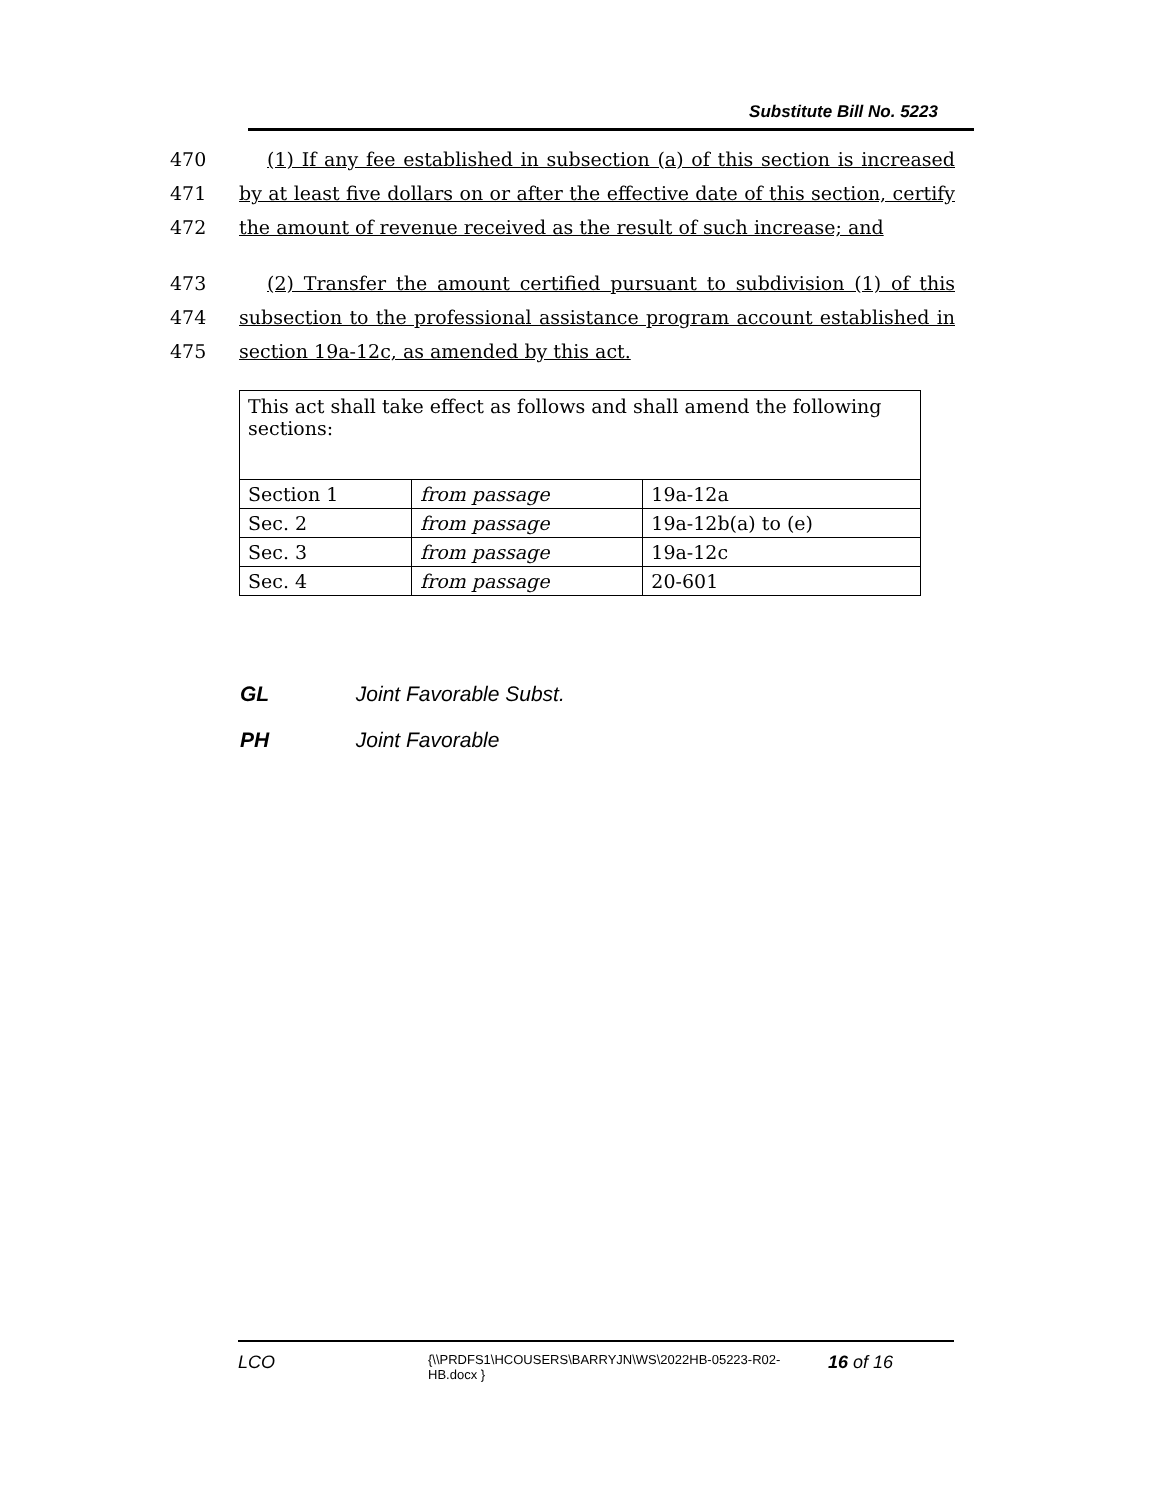Substitute Bill No. 5223
470 (1) If any fee established in subsection (a) of this section is increased
471 by at least five dollars on or after the effective date of this section, certify
472 the amount of revenue received as the result of such increase; and
473 (2) Transfer the amount certified pursuant to subdivision (1) of this
474 subsection to the professional assistance program account established in
475 section 19a-12c, as amended by this act.
| This act shall take effect as follows and shall amend the following sections: | | |
| Section 1 | from passage | 19a-12a |
| Sec. 2 | from passage | 19a-12b(a) to (e) |
| Sec. 3 | from passage | 19a-12c |
| Sec. 4 | from passage | 20-601 |
GL Joint Favorable Subst.
PH Joint Favorable
LCO {\\PRDFS1\HCOUSERS\BARRYJN\WS\2022HB-05223-R02-HB.docx } 16 of 16